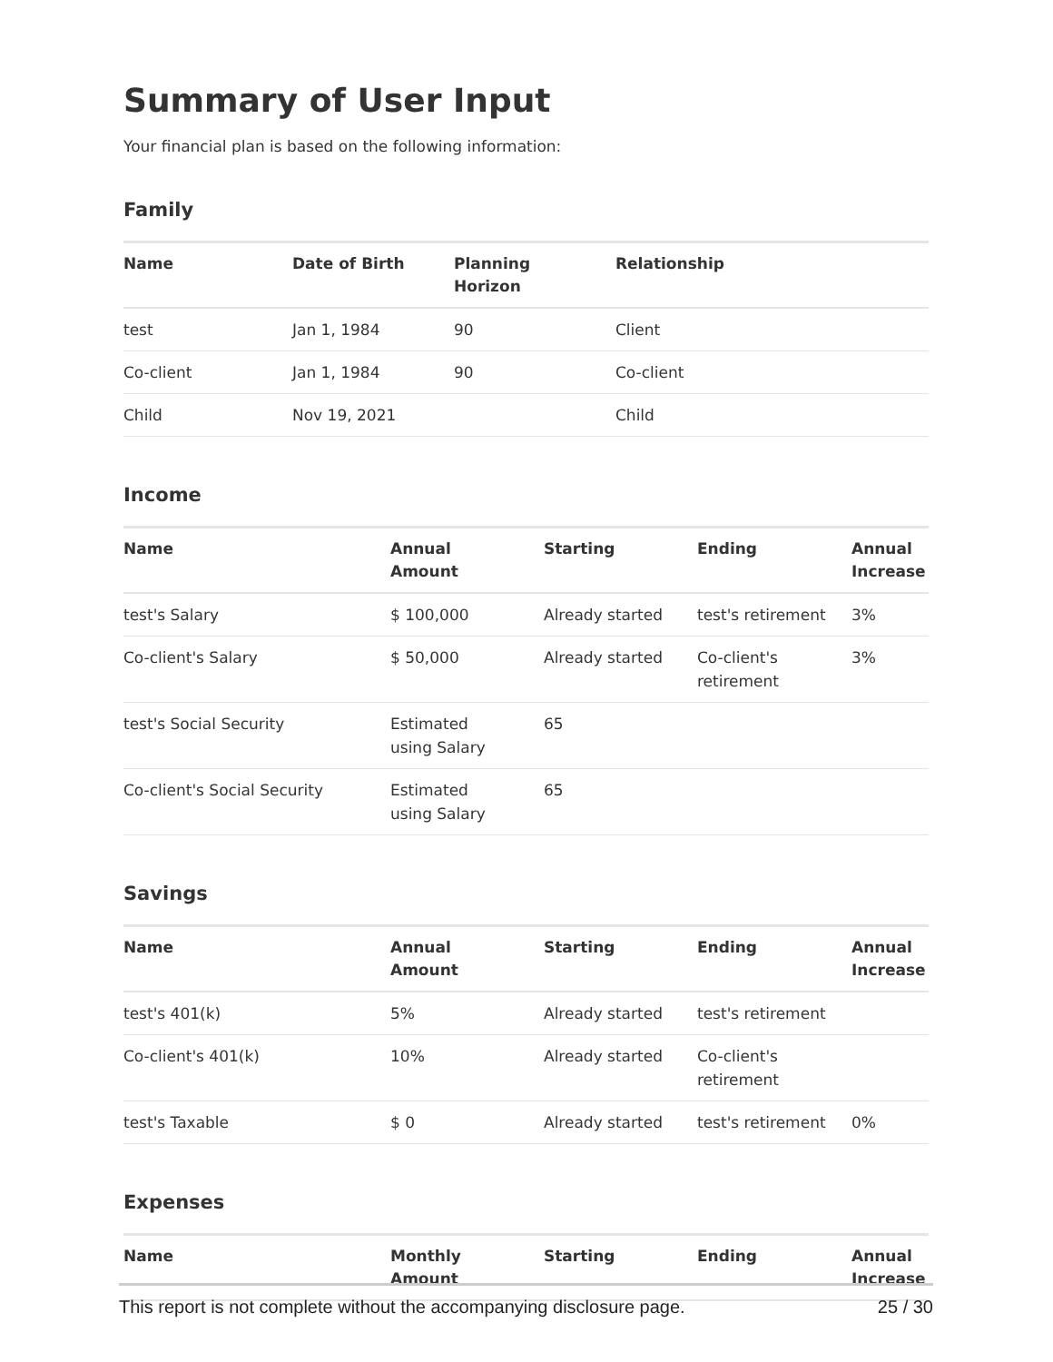Summary of User Input
Your financial plan is based on the following information:
Family
| Name | Date of Birth | Planning Horizon | Relationship |
| --- | --- | --- | --- |
| test | Jan 1, 1984 | 90 | Client |
| Co-client | Jan 1, 1984 | 90 | Co-client |
| Child | Nov 19, 2021 | | Child |
Income
| Name | Annual Amount | Starting | Ending | Annual Increase |
| --- | --- | --- | --- | --- |
| test's Salary | $ 100,000 | Already started | test's retirement | 3% |
| Co-client's Salary | $ 50,000 | Already started | Co-client's retirement | 3% |
| test's Social Security | Estimated using Salary | 65 | | |
| Co-client's Social Security | Estimated using Salary | 65 | | |
Savings
| Name | Annual Amount | Starting | Ending | Annual Increase |
| --- | --- | --- | --- | --- |
| test's 401(k) | 5% | Already started | test's retirement | |
| Co-client's 401(k) | 10% | Already started | Co-client's retirement | |
| test's Taxable | $ 0 | Already started | test's retirement | 0% |
Expenses
| Name | Monthly Amount | Starting | Ending | Annual Increase |
| --- | --- | --- | --- | --- |
This report is not complete without the accompanying disclosure page. 25 / 30